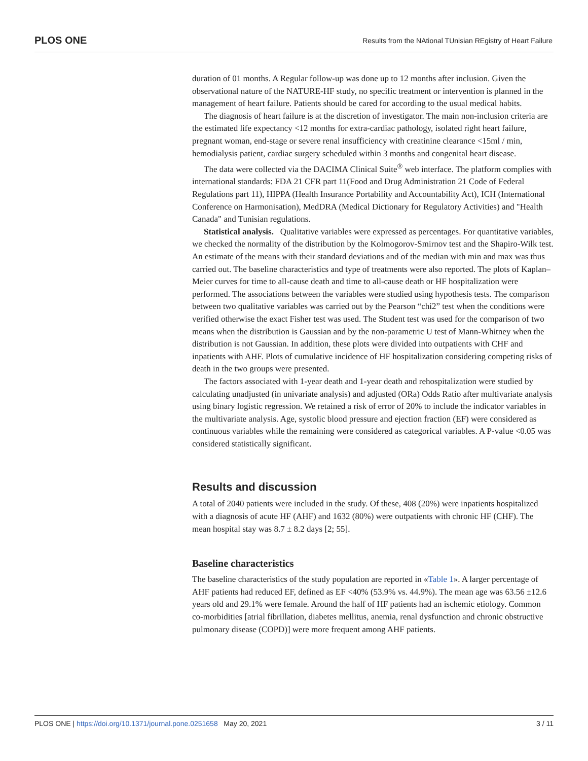PLOS ONE Results from the NAtional TUnisian REgistry of Heart Failure
duration of 01 months. A Regular follow-up was done up to 12 months after inclusion. Given the observational nature of the NATURE-HF study, no specific treatment or intervention is planned in the management of heart failure. Patients should be cared for according to the usual medical habits.
The diagnosis of heart failure is at the discretion of investigator. The main non-inclusion criteria are the estimated life expectancy <12 months for extra-cardiac pathology, isolated right heart failure, pregnant woman, end-stage or severe renal insufficiency with creatinine clearance <15ml / min, hemodialysis patient, cardiac surgery scheduled within 3 months and congenital heart disease.
The data were collected via the DACIMA Clinical Suite<sup>®</sup> web interface. The platform complies with international standards: FDA 21 CFR part 11(Food and Drug Administration 21 Code of Federal Regulations part 11), HIPPA (Health Insurance Portability and Accountability Act), ICH (International Conference on Harmonisation), MedDRA (Medical Dictionary for Regulatory Activities) and "Health Canada" and Tunisian regulations.
Statistical analysis. Qualitative variables were expressed as percentages. For quantitative variables, we checked the normality of the distribution by the Kolmogorov-Smirnov test and the Shapiro-Wilk test. An estimate of the means with their standard deviations and of the median with min and max was thus carried out. The baseline characteristics and type of treatments were also reported. The plots of Kaplan–Meier curves for time to all-cause death and time to all-cause death or HF hospitalization were performed. The associations between the variables were studied using hypothesis tests. The comparison between two qualitative variables was carried out by the Pearson “chi2” test when the conditions were verified otherwise the exact Fisher test was used. The Student test was used for the comparison of two means when the distribution is Gaussian and by the non-parametric U test of Mann-Whitney when the distribution is not Gaussian. In addition, these plots were divided into outpatients with CHF and inpatients with AHF. Plots of cumulative incidence of HF hospitalization considering competing risks of death in the two groups were presented.
The factors associated with 1-year death and 1-year death and rehospitalization were studied by calculating unadjusted (in univariate analysis) and adjusted (ORa) Odds Ratio after multivariate analysis using binary logistic regression. We retained a risk of error of 20% to include the indicator variables in the multivariate analysis. Age, systolic blood pressure and ejection fraction (EF) were considered as continuous variables while the remaining were considered as categorical variables. A P-value <0.05 was considered statistically significant.
Results and discussion
A total of 2040 patients were included in the study. Of these, 408 (20%) were inpatients hospitalized with a diagnosis of acute HF (AHF) and 1632 (80%) were outpatients with chronic HF (CHF). The mean hospital stay was 8.7 ± 8.2 days [2; 55].
Baseline characteristics
The baseline characteristics of the study population are reported in «Table 1». A larger percentage of AHF patients had reduced EF, defined as EF <40% (53.9% vs. 44.9%). The mean age was 63.56 ±12.6 years old and 29.1% were female. Around the half of HF patients had an ischemic etiology. Common co-morbidities [atrial fibrillation, diabetes mellitus, anemia, renal dysfunction and chronic obstructive pulmonary disease (COPD)] were more frequent among AHF patients.
PLOS ONE | https://doi.org/10.1371/journal.pone.0251658 May 20, 2021 3 / 11